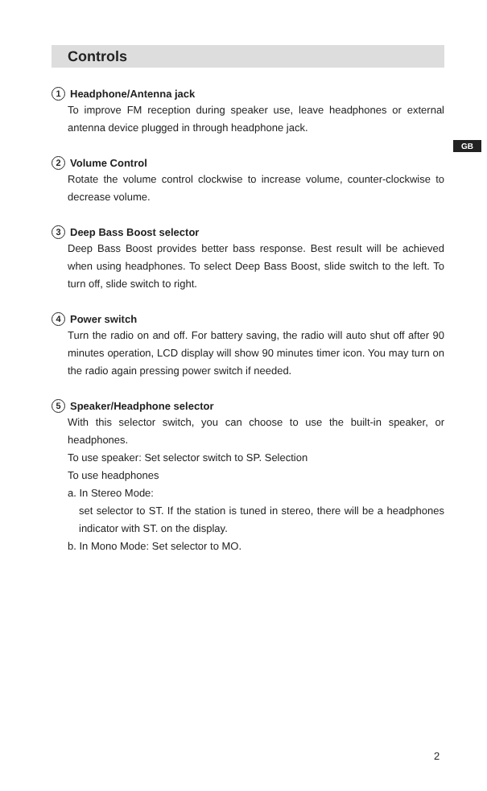Controls
1 Headphone/Antenna jack
To improve FM reception during speaker use, leave headphones or external antenna device plugged in through headphone jack.
2 Volume Control
Rotate the volume control clockwise to increase volume, counter-clockwise to decrease volume.
3 Deep Bass Boost selector
Deep Bass Boost provides better bass response. Best result will be achieved when using headphones. To select Deep Bass Boost, slide switch to the left. To turn off, slide switch to right.
4 Power switch
Turn the radio on and off. For battery saving, the radio will auto shut off after 90 minutes operation, LCD display will show 90 minutes timer icon. You may turn on the radio again pressing power switch if needed.
5 Speaker/Headphone selector
With this selector switch, you can choose to use the built-in speaker, or headphones.
To use speaker: Set selector switch to SP. Selection
To use headphones
a. In Stereo Mode:
set selector to ST. If the station is tuned in stereo, there will be a headphones indicator with ST. on the display.
b. In Mono Mode: Set selector to MO.
GB
2